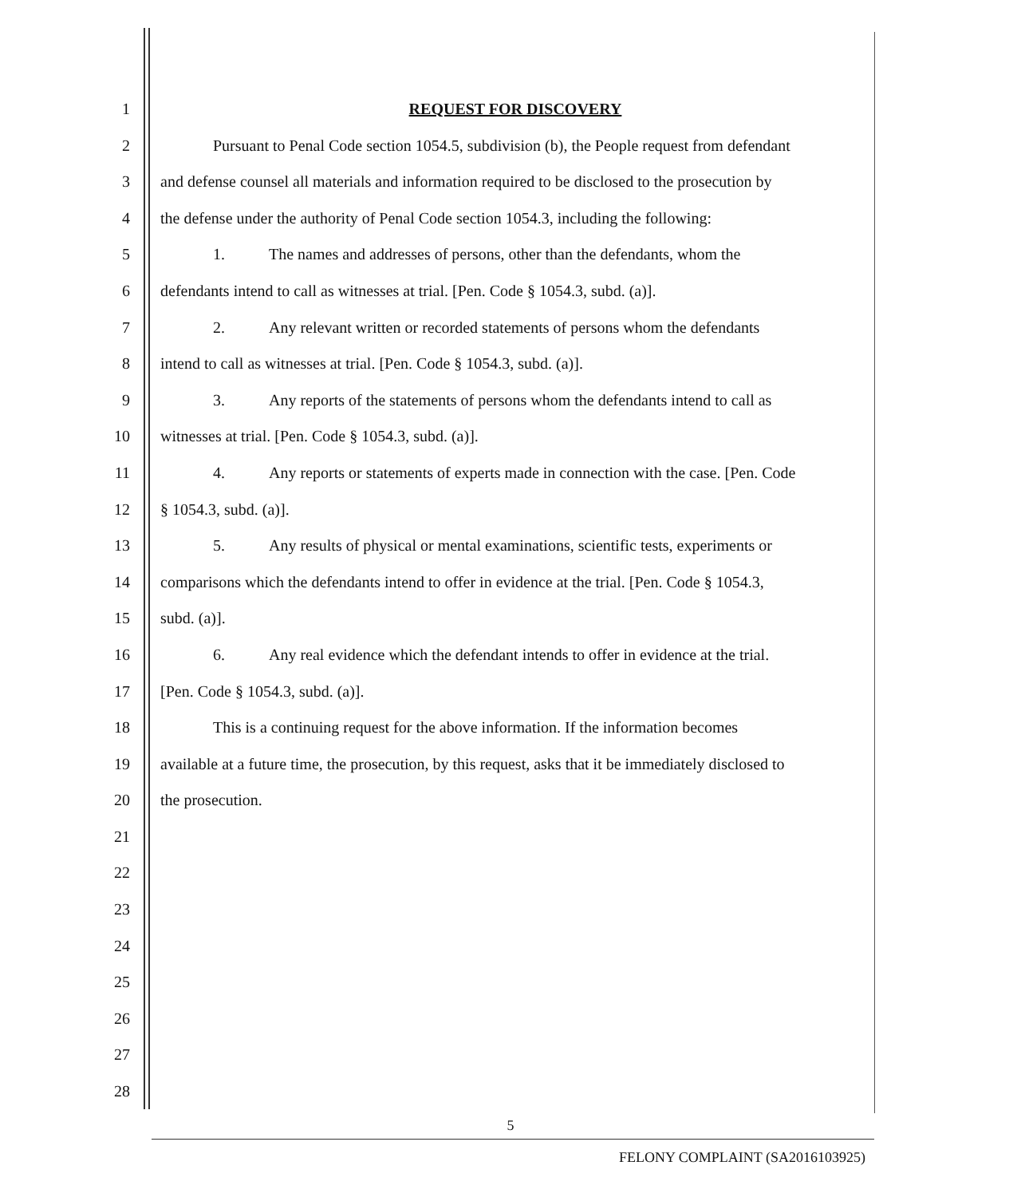1 REQUEST FOR DISCOVERY
2 Pursuant to Penal Code section 1054.5, subdivision (b), the People request from defendant
3 and defense counsel all materials and information required to be disclosed to the prosecution by
4 the defense under the authority of Penal Code section 1054.3, including the following:
5 1. The names and addresses of persons, other than the defendants, whom the
6 defendants intend to call as witnesses at trial. [Pen. Code § 1054.3, subd. (a)].
7 2. Any relevant written or recorded statements of persons whom the defendants
8 intend to call as witnesses at trial. [Pen. Code § 1054.3, subd. (a)].
9 3. Any reports of the statements of persons whom the defendants intend to call as
10 witnesses at trial. [Pen. Code § 1054.3, subd. (a)].
11 4. Any reports or statements of experts made in connection with the case. [Pen. Code
12 § 1054.3, subd. (a)].
13 5. Any results of physical or mental examinations, scientific tests, experiments or
14 comparisons which the defendants intend to offer in evidence at the trial. [Pen. Code § 1054.3,
15 subd. (a)].
16 6. Any real evidence which the defendant intends to offer in evidence at the trial.
17 [Pen. Code § 1054.3, subd. (a)].
18 This is a continuing request for the above information. If the information becomes
19 available at a future time, the prosecution, by this request, asks that it be immediately disclosed to
20 the prosecution.
21
22
23
24
25
26
27
28
5
FELONY COMPLAINT (SA2016103925)